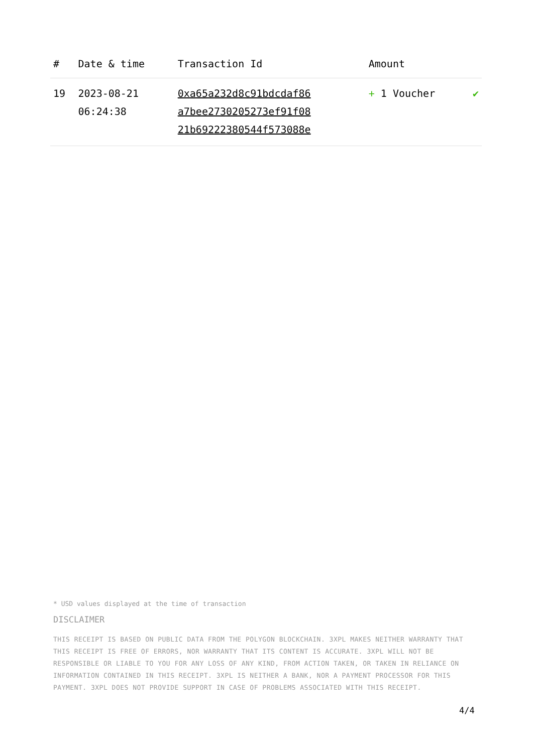| # | Date & time | Transaction Id | Amount | |
| --- | --- | --- | --- | --- |
| 19 | 2023-08-21 06:24:38 | 0xa65a232d8c91bdcdaf86 a7bee2730205273ef91f08 21b69222380544f573088e | + 1 Voucher | ✔ |
* USD values displayed at the time of transaction
DISCLAIMER
THIS RECEIPT IS BASED ON PUBLIC DATA FROM THE POLYGON BLOCKCHAIN. 3XPL MAKES NEITHER WARRANTY THAT THIS RECEIPT IS FREE OF ERRORS, NOR WARRANTY THAT ITS CONTENT IS ACCURATE. 3XPL WILL NOT BE RESPONSIBLE OR LIABLE TO YOU FOR ANY LOSS OF ANY KIND, FROM ACTION TAKEN, OR TAKEN IN RELIANCE ON INFORMATION CONTAINED IN THIS RECEIPT. 3XPL IS NEITHER A BANK, NOR A PAYMENT PROCESSOR FOR THIS PAYMENT. 3XPL DOES NOT PROVIDE SUPPORT IN CASE OF PROBLEMS ASSOCIATED WITH THIS RECEIPT.
4/4